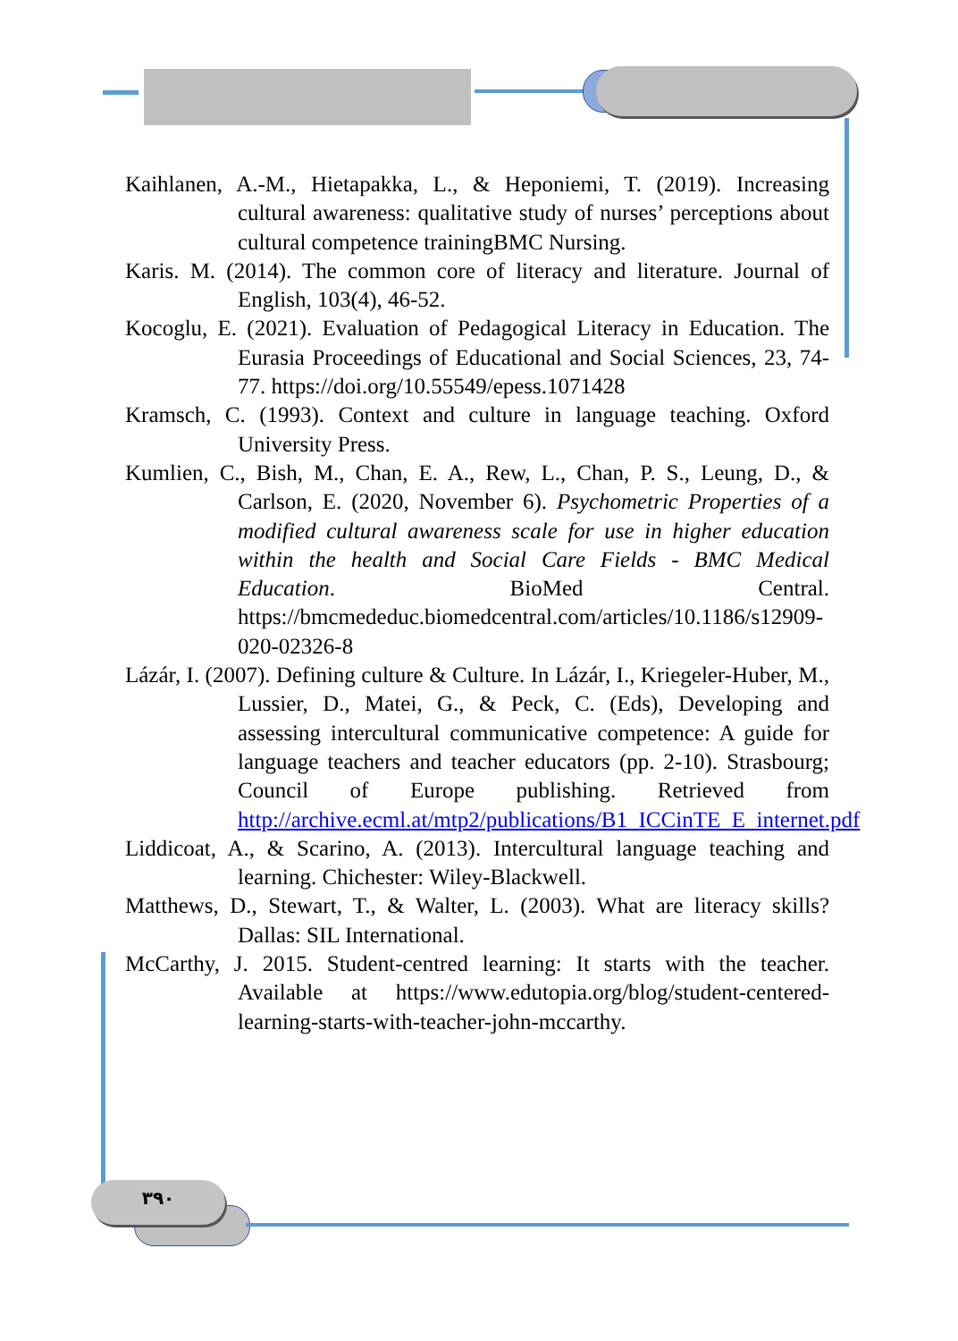Kaihlanen, A.-M., Hietapakka, L., & Heponiemi, T. (2019). Increasing cultural awareness: qualitative study of nurses’ perceptions about cultural competence trainingBMC Nursing.
Karis. M. (2014). The common core of literacy and literature. Journal of English, 103(4), 46-52.
Kocoglu, E. (2021). Evaluation of Pedagogical Literacy in Education. The Eurasia Proceedings of Educational and Social Sciences, 23, 74-77. https://doi.org/10.55549/epess.1071428
Kramsch, C. (1993). Context and culture in language teaching. Oxford University Press.
Kumlien, C., Bish, M., Chan, E. A., Rew, L., Chan, P. S., Leung, D., & Carlson, E. (2020, November 6). Psychometric Properties of a modified cultural awareness scale for use in higher education within the health and Social Care Fields - BMC Medical Education. BioMed Central. https://bmcmededuc.biomedcentral.com/articles/10.1186/s12909-020-02326-8
Lázár, I. (2007). Defining culture & Culture. In Lázár, I., Kriegeler-Huber, M., Lussier, D., Matei, G., & Peck, C. (Eds), Developing and assessing intercultural communicative competence: A guide for language teachers and teacher educators (pp. 2-10). Strasbourg; Council of Europe publishing. Retrieved from http://archive.ecml.at/mtp2/publications/B1_ICCinTE_E_internet.pdf
Liddicoat, A., & Scarino, A. (2013). Intercultural language teaching and learning. Chichester: Wiley-Blackwell.
Matthews, D., Stewart, T., & Walter, L. (2003). What are literacy skills? Dallas: SIL International.
McCarthy, J. 2015. Student-centred learning: It starts with the teacher. Available at https://www.edutopia.org/blog/student-centered-learning-starts-with-teacher-john-mccarthy.
٣٩٠